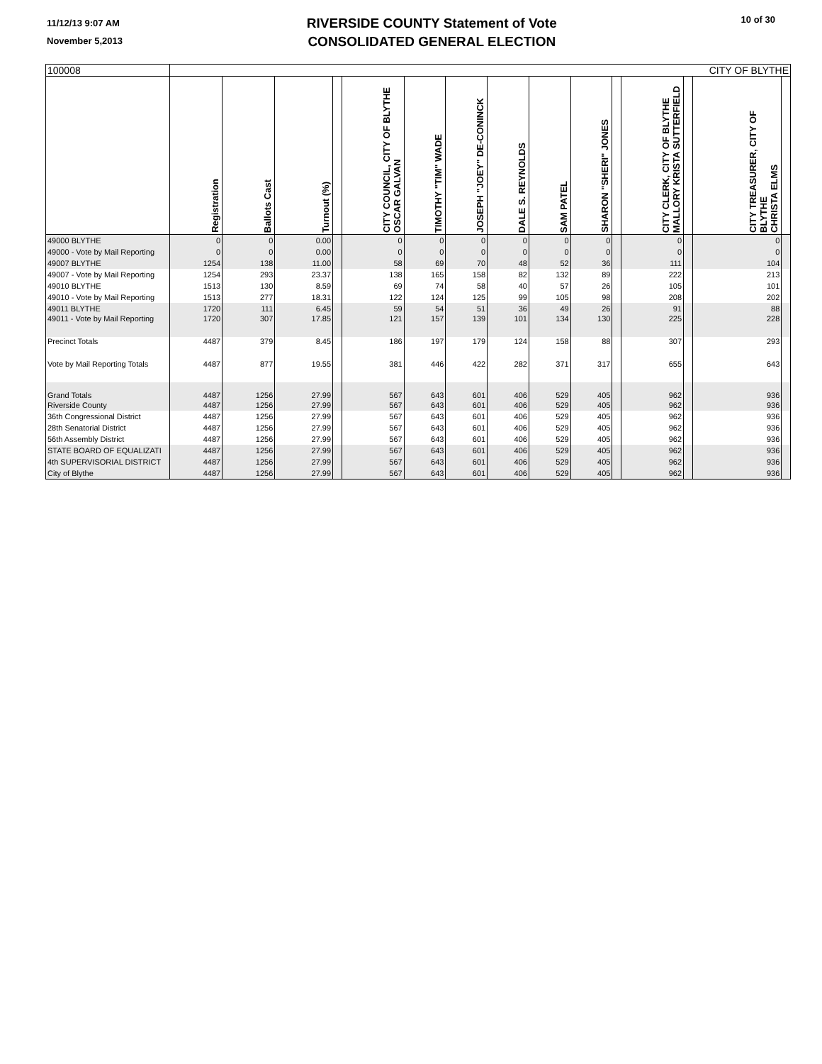11/12/13 9:07 AM
November 5,2013
RIVERSIDE COUNTY Statement of Vote
CONSOLIDATED GENERAL ELECTION
10 of 30
| 100008 | CITY OF BLYTHE | | | | | | | | | | | | | | |
| --- | --- | --- | --- | --- | --- | --- | --- | --- | --- | --- | --- | --- | --- | --- | --- |
| | Registration | Ballots Cast | Turnout (%) | | CITY COUNCIL, CITY OF BLYTHE OSCAR GALVAN | TIMOTHY "TIM" WADE | JOSEPH "JOEY" DE-CONINCK | DALE S. REYNOLDS | SAM PATEL | SHARON "SHERI" JONES | | CITY CLERK, CITY OF BLYTHE MALLORY KRISTA SUTTERFIELD | | CITY TREASURER, CITY OF BLYTHE CHRISTA ELMS | |
| 49000 BLYTHE | 0 | 0 | 0.00 | | 0 | 0 | 0 | 0 | 0 | 0 | | 0 | | 0 | |
| 49000 - Vote by Mail Reporting | 0 | 0 | 0.00 | | 0 | 0 | 0 | 0 | 0 | 0 | | 0 | | 0 | |
| 49007 BLYTHE | 1254 | 138 | 11.00 | | 58 | 69 | 70 | 48 | 52 | 36 | | 111 | | 104 | |
| 49007 - Vote by Mail Reporting | 1254 | 293 | 23.37 | | 138 | 165 | 158 | 82 | 132 | 89 | | 222 | | 213 | |
| 49010 BLYTHE | 1513 | 130 | 8.59 | | 69 | 74 | 58 | 40 | 57 | 26 | | 105 | | 101 | |
| 49010 - Vote by Mail Reporting | 1513 | 277 | 18.31 | | 122 | 124 | 125 | 99 | 105 | 98 | | 208 | | 202 | |
| 49011 BLYTHE | 1720 | 111 | 6.45 | | 59 | 54 | 51 | 36 | 49 | 26 | | 91 | | 88 | |
| 49011 - Vote by Mail Reporting | 1720 | 307 | 17.85 | | 121 | 157 | 139 | 101 | 134 | 130 | | 225 | | 228 | |
| Precinct Totals | 4487 | 379 | 8.45 | | 186 | 197 | 179 | 124 | 158 | 88 | | 307 | | 293 | |
| Vote by Mail Reporting Totals | 4487 | 877 | 19.55 | | 381 | 446 | 422 | 282 | 371 | 317 | | 655 | | 643 | |
| Grand Totals | 4487 | 1256 | 27.99 | | 567 | 643 | 601 | 406 | 529 | 405 | | 962 | | 936 | |
| Riverside County | 4487 | 1256 | 27.99 | | 567 | 643 | 601 | 406 | 529 | 405 | | 962 | | 936 | |
| 36th Congressional District | 4487 | 1256 | 27.99 | | 567 | 643 | 601 | 406 | 529 | 405 | | 962 | | 936 | |
| 28th Senatorial District | 4487 | 1256 | 27.99 | | 567 | 643 | 601 | 406 | 529 | 405 | | 962 | | 936 | |
| 56th Assembly District | 4487 | 1256 | 27.99 | | 567 | 643 | 601 | 406 | 529 | 405 | | 962 | | 936 | |
| STATE BOARD OF EQUALIZATI | 4487 | 1256 | 27.99 | | 567 | 643 | 601 | 406 | 529 | 405 | | 962 | | 936 | |
| 4th SUPERVISORIAL DISTRICT | 4487 | 1256 | 27.99 | | 567 | 643 | 601 | 406 | 529 | 405 | | 962 | | 936 | |
| City of Blythe | 4487 | 1256 | 27.99 | | 567 | 643 | 601 | 406 | 529 | 405 | | 962 | | 936 | |